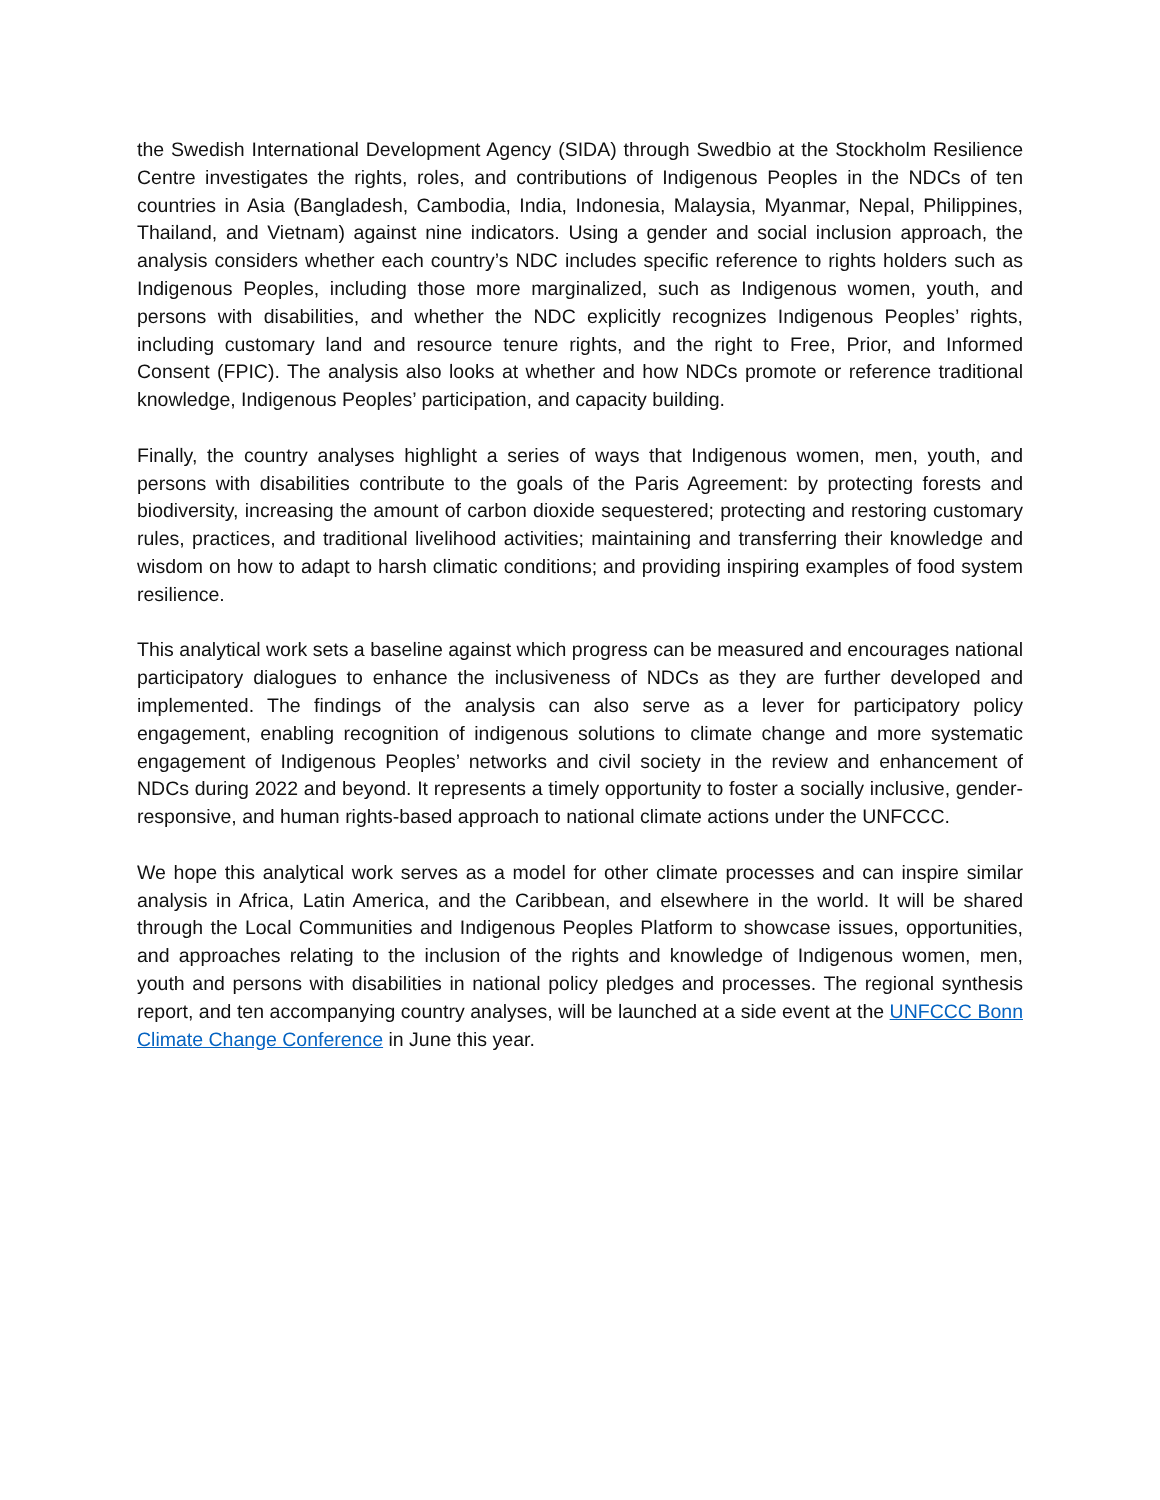the Swedish International Development Agency (SIDA) through Swedbio at the Stockholm Resilience Centre investigates the rights, roles, and contributions of Indigenous Peoples in the NDCs of ten countries in Asia (Bangladesh, Cambodia, India, Indonesia, Malaysia, Myanmar, Nepal, Philippines, Thailand, and Vietnam) against nine indicators. Using a gender and social inclusion approach, the analysis considers whether each country’s NDC includes specific reference to rights holders such as Indigenous Peoples, including those more marginalized, such as Indigenous women, youth, and persons with disabilities, and whether the NDC explicitly recognizes Indigenous Peoples’ rights, including customary land and resource tenure rights, and the right to Free, Prior, and Informed Consent (FPIC). The analysis also looks at whether and how NDCs promote or reference traditional knowledge, Indigenous Peoples’ participation, and capacity building.
Finally, the country analyses highlight a series of ways that Indigenous women, men, youth, and persons with disabilities contribute to the goals of the Paris Agreement: by protecting forests and biodiversity, increasing the amount of carbon dioxide sequestered; protecting and restoring customary rules, practices, and traditional livelihood activities; maintaining and transferring their knowledge and wisdom on how to adapt to harsh climatic conditions; and providing inspiring examples of food system resilience.
This analytical work sets a baseline against which progress can be measured and encourages national participatory dialogues to enhance the inclusiveness of NDCs as they are further developed and implemented. The findings of the analysis can also serve as a lever for participatory policy engagement, enabling recognition of indigenous solutions to climate change and more systematic engagement of Indigenous Peoples’ networks and civil society in the review and enhancement of NDCs during 2022 and beyond. It represents a timely opportunity to foster a socially inclusive, gender-responsive, and human rights-based approach to national climate actions under the UNFCCC.
We hope this analytical work serves as a model for other climate processes and can inspire similar analysis in Africa, Latin America, and the Caribbean, and elsewhere in the world. It will be shared through the Local Communities and Indigenous Peoples Platform to showcase issues, opportunities, and approaches relating to the inclusion of the rights and knowledge of Indigenous women, men, youth and persons with disabilities in national policy pledges and processes. The regional synthesis report, and ten accompanying country analyses, will be launched at a side event at the UNFCCC Bonn Climate Change Conference in June this year.